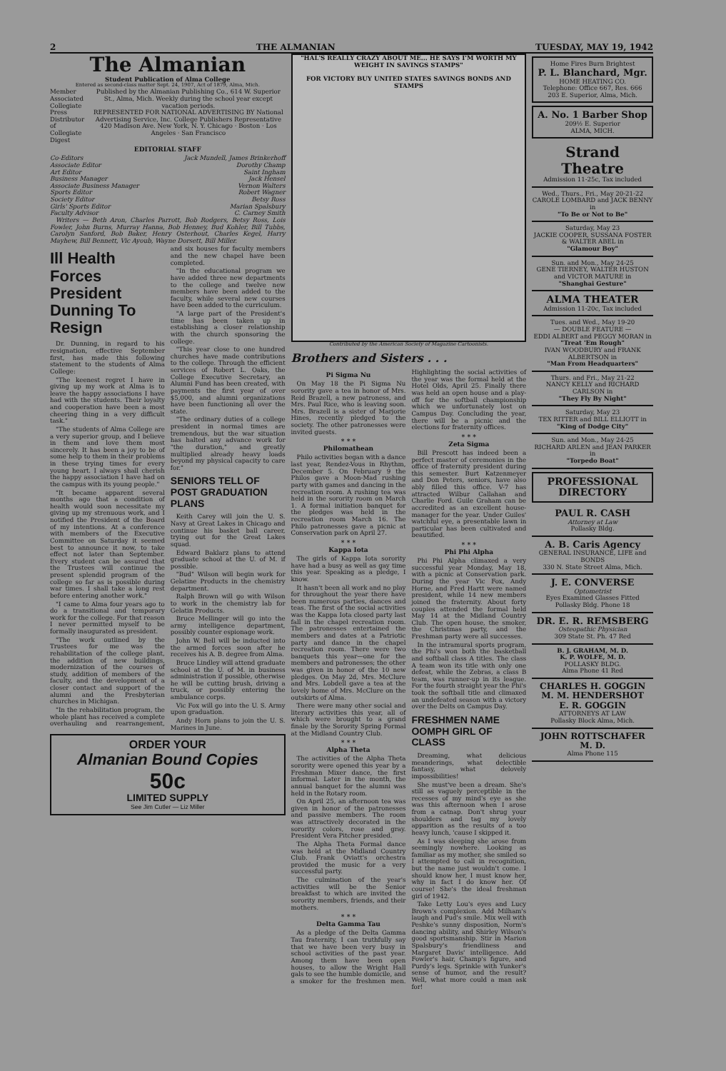2 THE ALMANIAN TUESDAY, MAY 19, 1942
The Almanian
Student Publication of Alma College
Entered as second-class matter Sept. 24, 1907, Act of 1879, Alma, Mich.
Member
Associated Collegiate Press
Distributor of
Collegiate Digest
Published by the Almanian Publishing Co., 614 W. Superior St., Alma, Mich. Weekly during the school year except vacation periods.
REPRESENTED FOR NATIONAL ADVERTISING BY National Advertising Service, Inc. College Publishers Representative 420 Madison Ave. New York, N. Y. Chicago · Boston · Los Angeles · San Francisco
EDITORIAL STAFF
Co-Editors Jack Mundell, James Brinkerhoff
Associate Editor Dorothy Champ
Art Editor Saint Ingham
Business Manager Jack Hensel
Associate Business Manager Vernon Walters
Sports Editor Robert Wagner
Society Editor Betsy Ross
Girls' Sports Editor Marian Spalsbury
Faculty Advisor C. Carney Smith
Writers — Beth Aron, Charles Parrott, Bob Rodgers, Betsy Ross, Lois Fowler, John Burns, Murray Hanna, Bob Henney, Bud Kohler, Bill Tubbs, Carolyn Sanford, Bob Baker, Henry Osterhout, Charles Kegel, Harry Mayhew, Bill Bennett, Vic Ayoub, Wayne Dorsett, Bill Miller.
Ill Health Forces President Dunning To Resign
Dr. Dunning, in regard to his resignation, effective September first, has made this following statement to the students of Alma College:
"The keenest regret I have in giving up my work at Alma is to leave the happy associations I have had with the students. Their loyalty and cooperation have been a most cheering thing in a very difficult task."
"The students of Alma College are a very superior group, and I believe in them and love them most sincerely. It has been a joy to be of some help to them in their problems in these trying times for every young heart. I always shall cherish the happy association I have had on the campus with its young people."
"It became apparent several months ago that a condition of health would soon necessitate my giving up my strenuous work, and I notified the President of the Board of my intentions. At a conference with members of the Executive Committee on Saturday it seemed best to announce it now, to take effect not later than September. Every student can be assured that the Trustees will continue the present splendid program of the college so far as is possible during war times. I shall take a long rest before entering another work."
"I came to Alma four years ago to do a transitional and temporary work for the college. For that reason I never permitted myself to be formally inaugurated as president.
"The work outlined by the Trustees for me was the rehabilitation of the college plant, the addition of new buildings, modernization of the courses of study, addition of members of the faculty, and the development of a closer contact and support of the alumni and the Presbyterian churches in Michigan.
"In the rehabilitation program, the whole plant has received a complete overhauling and rearrangement, and six houses for faculty members and the new chapel have been completed.
"In the educational program we have added three new departments to the college and twelve new members have been added to the faculty, while several new courses have been added to the curriculum.
"A large part of the President's time has been taken up in establishing a closer relationship with the church sponsoring the college.
"This year close to one hundred churches have made contributions to the college. Through the efficient services of Robert L. Oaks, the College Executive Secretary, an Alumni Fund has been created, with payments the first year of over $5,000, and alumni organizations have been functioning all over the state.
"The ordinary duties of a college president in normal times are tremendous, but the war situation has halted any advance work for "the duration," and greatly multiplied already heavy loads beyond my physical capacity to care for."
SENIORS TELL OF POST GRADUATION PLANS
Keith Carey will join the U. S. Navy at Great Lakes in Chicago and continue his basket ball career, trying out for the Great Lakes squad.
Edward Baklarz plans to attend graduate school at the U. of M. if possible.
"Bud" Wilson will begin work for Gelatine Products in the chemistry department.
Ralph Brown will go with Wilson to work in the chemistry lab for Gelatin Products.
Bruce Mellinger will go into the army intelligence department, possibly counter espionage work.
John W. Bell will be inducted into the armed forces soon after he receives his A. B. degree from Alma.
Bruce Lindley will attend graduate school at the U. of M. in business administration if possible, otherwise he will be cutting brush, driving a truck, or possibly entering the ambulance corps.
Vic Fox will go into the U. S. Army upon graduation.
Andy Horn plans to join the U. S. Marines in June.
ORDER YOUR
Almanian Bound Copies
50c
LIMITED SUPPLY
See Jim Cutler — Liz Miller
"HAL'S REALLY CRAZY ABOUT ME... HE SAYS I'M WORTH MY WEIGHT IN SAVINGS STAMPS"
FOR VICTORY BUY UNITED STATES SAVINGS BONDS AND STAMPS
Contributed by the American Society of Magazine Cartoonists.
Brothers and Sisters . . .
Pi Sigma Nu
On May 18 the Pi Sigma Nu sorority gave a tea in honor of Mrs. Reid Brazell, a new patroness, and Mrs. Paul Rice, who is leaving soon. Mrs. Brazell is a sister of Marjorie Hines, recently pledged to the society. The other patronesses were invited guests.
* * *
Philomathean
Philo activities began with a dance last year, Rendez-Vous in Rhythm, December 5. On February 9 the Philos gave a Moon-Mad rushing party with games and dancing in the recreation room. A rushing tea was held in the sorority room on March 1. A formal initiation banquet for the pledges was held in the recreation room March 16. The Philo patronesses gave a picnic at Conservation park on April 27.
* * *
Kappa Iota
The girls of Kappa Iota sorority have had a busy as well as gay time this year. Speaking as a pledge, I know.
It hasn't been all work and no play for throughout the year there have been numerous parties, dances and teas. The first of the social activities was the Kappa Iota closed party last fall in the chapel recreation room. The patronesses entertained the members and dates at a Patriotic party and dance in the chapel recreation room. There were two banquets this year—one for the members and patronesses; the other was given in honor of the 10 new pledges. On May 2d, Mrs. McClure and Mrs. Lobdell gave a tea at the lovely home of Mrs. McClure on the outskirts of Alma.
There were many other social and literary activities this year, all of which were brought to a grand finale by the Sorority Spring Formal at the Midland Country Club.
* * *
Alpha Theta
The activities of the Alpha Theta sorority were opened this year by a Freshman Mixer dance, the first informal. Later in the month, the annual banquet for the alumni was held in the Rotary room.
On April 25, an afternoon tea was given in honor of the patronesses and passive members. The room was attractively decorated in the sorority colors, rose and gray. President Vera Pitcher presided.
The Alpha Theta Formal dance was held at the Midland Country Club. Frank Oviatt's orchestra provided the music for a very successful party.
The culmination of the year's activities will be the Senior breakfast to which are invited the sorority members, friends, and their mothers.
* * *
Delta Gamma Tau
As a pledge of the Delta Gamma Tau fraternity, I can truthfully say that we have been very busy in school activities of the past year. Among them have been open houses, to allow the Wright Hall gals to see the humble domicile, and a smoker for the freshmen men. Highlighting the social activities of the year was the formal held at the Hotel Olds, April 25. Finally there was held an open house and a play-off for the softball championship which we unfortunately lost on Campus Day. Concluding the year, there will be a picnic and the elections for fraternity offices.
* * *
Zeta Sigma
Bill Prescott has indeed been a perfect master of ceremonies in the office of fraternity president during this semester. Burt Katzenmeyer and Don Peters, seniors, have also ably filled this office. V-7 has attracted Wilbur Callahan and Charlie Ford. Guile Graham can be accredited as an excellent house-manager for the year. Under Guiles' watchful eye, a presentable lawn in particular has been cultivated and beautified.
* * *
Phi Phi Alpha
Phi Phi Alpha climaxed a very successful year Monday, May 18, with a picnic at Conservation park. During the year Vic Fox, Andy Horne, and Fred Hartt were named president, while 14 new members joined the fraternity. About forty couples attended the formal held May 14 at the Midland Country Club. The open house, the smoker, the Christmas party, and the Freshman party were all successes.
In the intramural sports program, the Phi's won both the basketball and softball class A titles. The class A team won its title with only one defeat, while the Zebras, a class B team, was runner-up in its league. For the fourth straight year the Phi's took the softball title and climaxed an undefeated season with a victory over the Delts on Campus Day.
FRESHMEN NAME OOMPH GIRL OF CLASS
Dreaming, what delicious meanderings, what delectible fantasy, what delovely impossibilities!
She must've been a dream. She's still as vaguely perceptible in the recesses of my mind's eye as she was this afternoon when I arose from a catnap. Don't shrug your shoulders and tag my lovely apparition as the results of a too heavy lunch, 'cause I skipped it.
As I was sleeping she arose from seemingly nowhere. Looking as familiar as my mother, she smiled so I attempted to call in recognition, but the name just wouldn't come. I should know her, I must know her, why in fact I do know her. Of course! She's the ideal freshman girl of 1942.
Take Letty Lou's eyes and Lucy Brown's complexion. Add Milham's laugh and Pud's smile. Mix well with Peshke's sunny disposition, Norm's dancing ability, and Shirley Wilson's good sportsmanship. Stir in Marion Spalsbury's friendliness and Margaret Davis' intelligence. Add Fowler's hair, Champ's figure, and Purdy's legs. Sprinkle with Yunker's sense of humor, and the result? Well, what more could a man ask for!
Home Fires Burn Brightest
P. L. Blanchard, Mgr.
HOME HEATING CO.
Telephone: Office 667, Res. 666
203 E. Superior, Alma, Mich.
A. No. 1 Barber Shop
209½ E. Superior
ALMA, MICH.
Strand Theatre
Admission 11-25c, Tax included
Wed., Thurs., Fri., May 20-21-22
CAROLE LOMBARD and JACK BENNY in
"To Be or Not to Be"
Saturday, May 23
JACKIE COOPER, SUSSANA FOSTER & WALTER ABEL in
"Glamour Boy"
Sun. and Mon., May 24-25
GENE TIERNEY, WALTER HUSTON and VICTOR MATURE in
"Shanghai Gesture"
ALMA THEATER
Admission 11-20c, Tax included
Tues. and Wed., May 19-20
— DOUBLE FEATURE —
EDDI ALBERT and PEGGY MORAN in
"Treat 'Em Rough"
IVAN WOODBURY and FRANK ALBERTSON in
"Man From Headquarters"
Thurs. and Fri., May 21-22
NANCY KELLY and RICHARD CARLSON in
"They Fly By Night"
Saturday, May 23
TEX RITTER and BILL ELLIOTT in
"King of Dodge City"
Sun. and Mon., May 24-25
RICHARD ARLEN and JEAN PARKER in
"Torpedo Boat"
PROFESSIONAL DIRECTORY
PAUL R. CASH
Attorney at Law
Pollasky Bldg.
A. B. Caris Agency
GENERAL INSURANCE, LIFE and BONDS
330 N. State Street Alma, Mich.
J. E. CONVERSE
Optometrist
Eyes Examined Glasses Fitted
Pollasky Bldg. Phone 18
DR. E. R. REMSBERG
Osteopathic Physician
309 State St. Ph. 47 Red
B. J. GRAHAM, M. D.
K. P. WOLFE, M. D.
POLLASKY BLDG.
Alma Phone 41 Red
CHARLES H. GOGGIN
M. M. HENDERSHOT
E. R. GOGGIN
ATTORNEYS AT LAW
Pollasky Block Alma, Mich.
JOHN ROTTSCHAFER
M. D.
Alma Phone 115